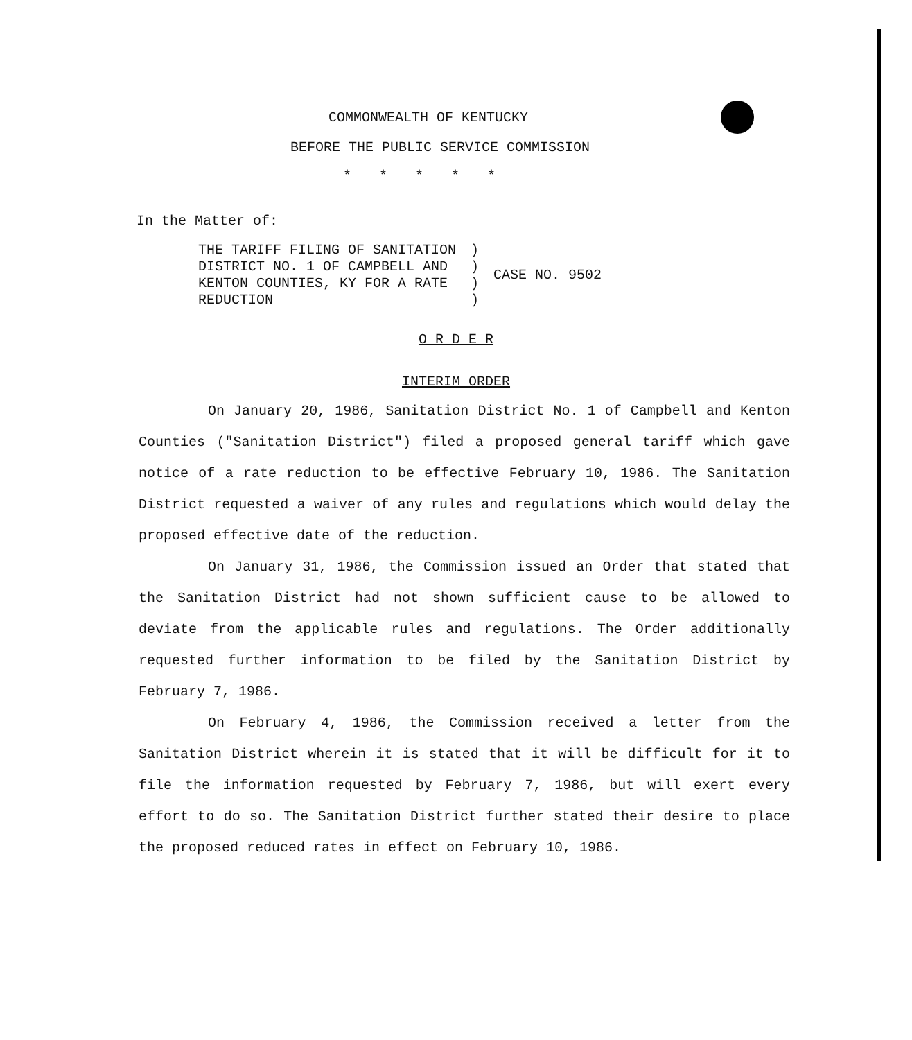COMMONWEALTH OF KENTUCKY
BEFORE THE PUBLIC SERVICE COMMISSION
*****
In the Matter of:
| THE TARIFF FILING OF SANITATION DISTRICT NO. 1 OF CAMPBELL AND KENTON COUNTIES, KY FOR A RATE REDUCTION | ) ) ) ) | CASE NO. 9502 |
O R D E R
INTERIM ORDER
On January 20, 1986, Sanitation District No. 1 of Campbell and Kenton Counties ("Sanitation District") filed a proposed general tariff which gave notice of a rate reduction to be effective February 10, 1986. The Sanitation District requested a waiver of any rules and regulations which would delay the proposed effective date of the reduction.
On January 31, 1986, the Commission issued an Order that stated that the Sanitation District had not shown sufficient cause to be allowed to deviate from the applicable rules and regulations. The Order additionally requested further information to be filed by the Sanitation District by February 7, 1986.
On February 4, 1986, the Commission received a letter from the Sanitation District wherein it is stated that it will be difficult for it to file the information requested by February 7, 1986, but will exert every effort to do so. The Sanitation District further stated their desire to place the proposed reduced rates in effect on February 10, 1986.